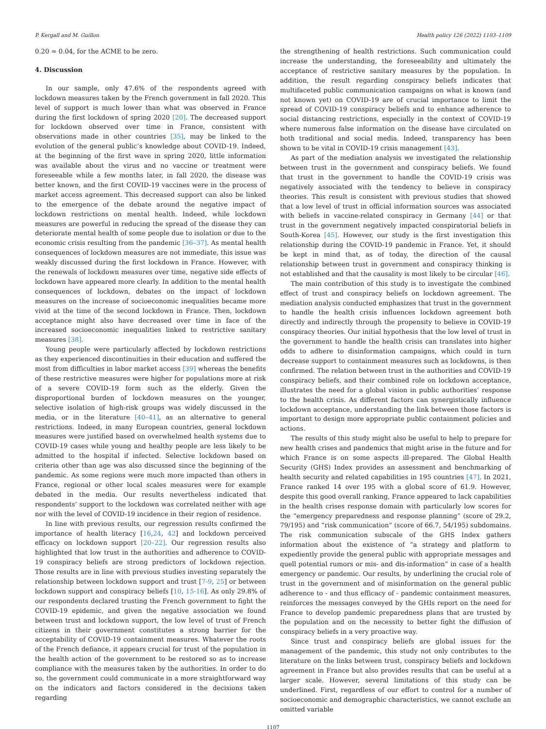P. Kergall and M. Guillon Health policy 126 (2022) 1103–1109
0.20 ≈ 0.04, for the ACME to be zero.
4. Discussion
In our sample, only 47.6% of the respondents agreed with lockdown measures taken by the French government in fall 2020. This level of support is much lower than what was observed in France during the first lockdown of spring 2020 [20]. The decreased support for lockdown observed over time in France, consistent with observations made in other countries [35], may be linked to the evolution of the general public’s knowledge about COVID-19. Indeed, at the beginning of the first wave in spring 2020, little information was available about the virus and no vaccine or treatment were foreseeable while a few months later, in fall 2020, the disease was better known, and the first COVID-19 vaccines were in the process of market access agreement. This decreased support can also be linked to the emergence of the debate around the negative impact of lockdown restrictions on mental health. Indeed, while lockdown measures are powerful in reducing the spread of the disease they can deteriorate mental health of some people due to isolation or due to the economic crisis resulting from the pandemic [36–37]. As mental health consequences of lockdown measures are not immediate, this issue was weakly discussed during the first lockdown in France. However, with the renewals of lockdown measures over time, negative side effects of lockdown have appeared more clearly. In addition to the mental health consequences of lockdown, debates on the impact of lockdown measures on the increase of socioeconomic inequalities became more vivid at the time of the second lockdown in France. Then, lockdown acceptance might also have decreased over time in face of the increased socioeconomic inequalities linked to restrictive sanitary measures [38].
Young people were particularly affected by lockdown restrictions as they experienced discontinuities in their education and suffered the most from difficulties in labor market access [39] whereas the benefits of these restrictive measures were higher for populations more at risk of a severe COVID-19 form such as the elderly. Given the disproportional burden of lockdown measures on the younger, selective isolation of high-risk groups was widely discussed in the media, or in the literature [40–41], as an alternative to general restrictions. Indeed, in many European countries, general lockdown measures were justified based on overwhelmed health systems due to COVID-19 cases while young and healthy people are less likely to be admitted to the hospital if infected. Selective lockdown based on criteria other than age was also discussed since the beginning of the pandemic. As some regions were much more impacted than others in France, regional or other local scales measures were for example debated in the media. Our results nevertheless indicated that respondents’ support to the lockdown was correlated neither with age nor with the level of COVID-19 incidence in their region of residence.
In line with previous results, our regression results confirmed the importance of health literacy [16,24, 42] and lockdown perceived efficacy on lockdown support [20–22]. Our regression results also highlighted that low trust in the authorities and adherence to COVID-19 conspiracy beliefs are strong predictors of lockdown rejection. Those results are in line with previous studies investing separately the relationship between lockdown support and trust [7-9, 25] or between lockdown support and conspiracy beliefs [10, 15-16]. As only 29.8% of our respondents declared trusting the French government to fight the COVID-19 epidemic, and given the negative association we found between trust and lockdown support, the low level of trust of French citizens in their government constitutes a strong barrier for the acceptability of COVID-19 containment measures. Whatever the roots of the French defiance, it appears crucial for trust of the population in the health action of the government to be restored so as to increase compliance with the measures taken by the authorities. In order to do so, the government could communicate in a more straightforward way on the indicators and factors considered in the decisions taken regarding
the strengthening of health restrictions. Such communication could increase the understanding, the foreseeability and ultimately the acceptance of restrictive sanitary measures by the population. In addition, the result regarding conspiracy beliefs indicates that multifaceted public communication campaigns on what is known (and not known yet) on COVID-19 are of crucial importance to limit the spread of COVID-19 conspiracy beliefs and to enhance adherence to social distancing restrictions, especially in the context of COVID-19 where numerous false information on the disease have circulated on both traditional and social media. Indeed, transparency has been shown to be vital in COVID-19 crisis management [43].
As part of the mediation analysis we investigated the relationship between trust in the government and conspiracy beliefs. We found that trust in the government to handle the COVID-19 crisis was negatively associated with the tendency to believe in conspiracy theories. This result is consistent with previous studies that showed that a low level of trust in official information sources was associated with beliefs in vaccine-related conspiracy in Germany [44] or that trust in the government negatively impacted conspiratorial beliefs in South-Korea [45]. However, our study is the first investigation this relationship during the COVID-19 pandemic in France. Yet, it should be kept in mind that, as of today, the direction of the causal relationship between trust in government and conspiracy thinking is not established and that the causality is most likely to be circular [46].
The main contribution of this study is to investigate the combined effect of trust and conspiracy beliefs on lockdown agreement. The mediation analysis conducted emphasizes that trust in the government to handle the health crisis influences lockdown agreement both directly and indirectly through the propensity to believe in COVID-19 conspiracy theories. Our initial hypothesis that the low level of trust in the government to handle the health crisis can translates into higher odds to adhere to disinformation campaigns, which could in turn decrease support to containment measures such as lockdowns, is then confirmed. The relation between trust in the authorities and COVID-19 conspiracy beliefs, and their combined role on lockdown acceptance, illustrates the need for a global vision in public authorities’ response to the health crisis. As different factors can synergistically influence lockdown acceptance, understanding the link between those factors is important to design more appropriate public containment policies and actions.
The results of this study might also be useful to help to prepare for new health crises and pandemics that might arise in the future and for which France is on some aspects ill-prepared. The Global Health Security (GHS) Index provides an assessment and benchmarking of health security and related capabilities in 195 countries [47]. In 2021, France ranked 14 over 195 with a global score of 61.9. However, despite this good overall ranking, France appeared to lack capabilities in the health crises response domain with particularly low scores for the “emergency preparedness and response planning” (score of 29.2, 79/195) and “risk communication” (score of 66.7, 54/195) subdomains. The risk communication subscale of the GHS Index gathers information about the existence of “a strategy and platform to expediently provide the general public with appropriate messages and quell potential rumors or mis- and dis-information” in case of a health emergency or pandemic. Our results, by underlining the crucial role of trust in the government and of misinformation on the general public adherence to - and thus efficacy of - pandemic containment measures, reinforces the messages conveyed by the GHIs report on the need for France to develop pandemic preparedness plans that are trusted by the population and on the necessity to better fight the diffusion of conspiracy beliefs in a very proactive way.
Since trust and conspiracy beliefs are global issues for the management of the pandemic, this study not only contributes to the literature on the links between trust, conspiracy beliefs and lockdown agreement in France but also provides results that can be useful at a larger scale. However, several limitations of this study can be underlined. First, regardless of our effort to control for a number of socioeconomic and demographic characteristics, we cannot exclude an omitted variable
1107